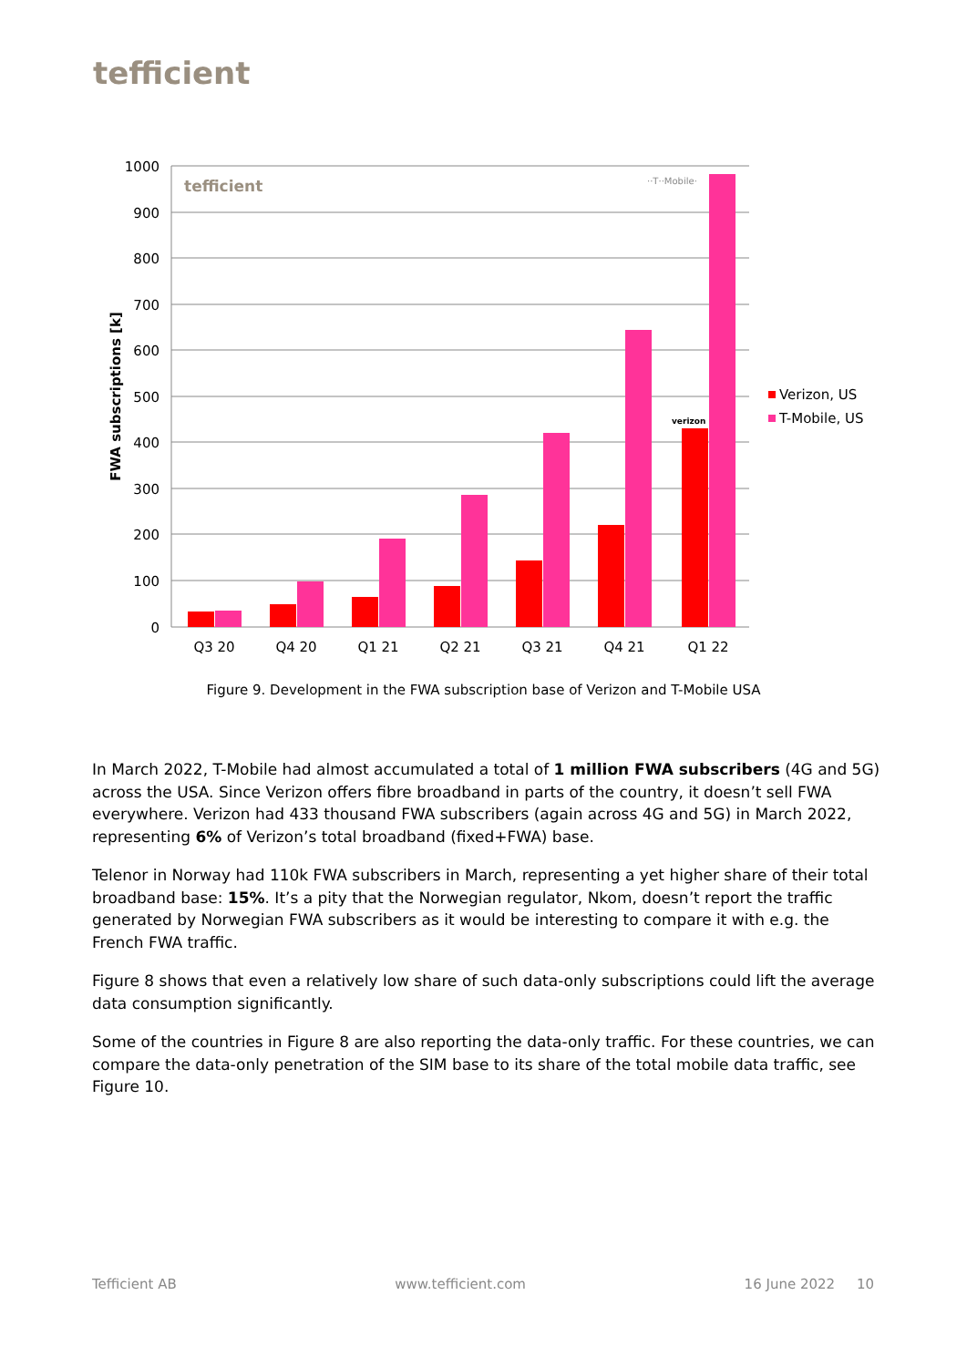tefficient
1000
900
800
700
600
500
400
300
200
100
0
FWA subscriptions [k]
tefficient
··T··Mobile·
verizon
Q3 20
Q4 20
Q1 21
Q2 21
Q3 21
Q4 21
Q1 22
Verizon, US
T-Mobile, US
Figure 9. Development in the FWA subscription base of Verizon and T-Mobile USA
In March 2022, T-Mobile had almost accumulated a total of 1 million FWA subscribers (4G and 5G) across the USA. Since Verizon offers fibre broadband in parts of the country, it doesn’t sell FWA everywhere. Verizon had 433 thousand FWA subscribers (again across 4G and 5G) in March 2022, representing 6% of Verizon’s total broadband (fixed+FWA) base.
Telenor in Norway had 110k FWA subscribers in March, representing a yet higher share of their total broadband base: 15%. It’s a pity that the Norwegian regulator, Nkom, doesn’t report the traffic generated by Norwegian FWA subscribers as it would be interesting to compare it with e.g. the French FWA traffic.
Figure 8 shows that even a relatively low share of such data-only subscriptions could lift the average data consumption significantly.
Some of the countries in Figure 8 are also reporting the data-only traffic. For these countries, we can compare the data-only penetration of the SIM base to its share of the total mobile data traffic, see Figure 10.
Tefficient AB www.tefficient.com 16 June 2022 10